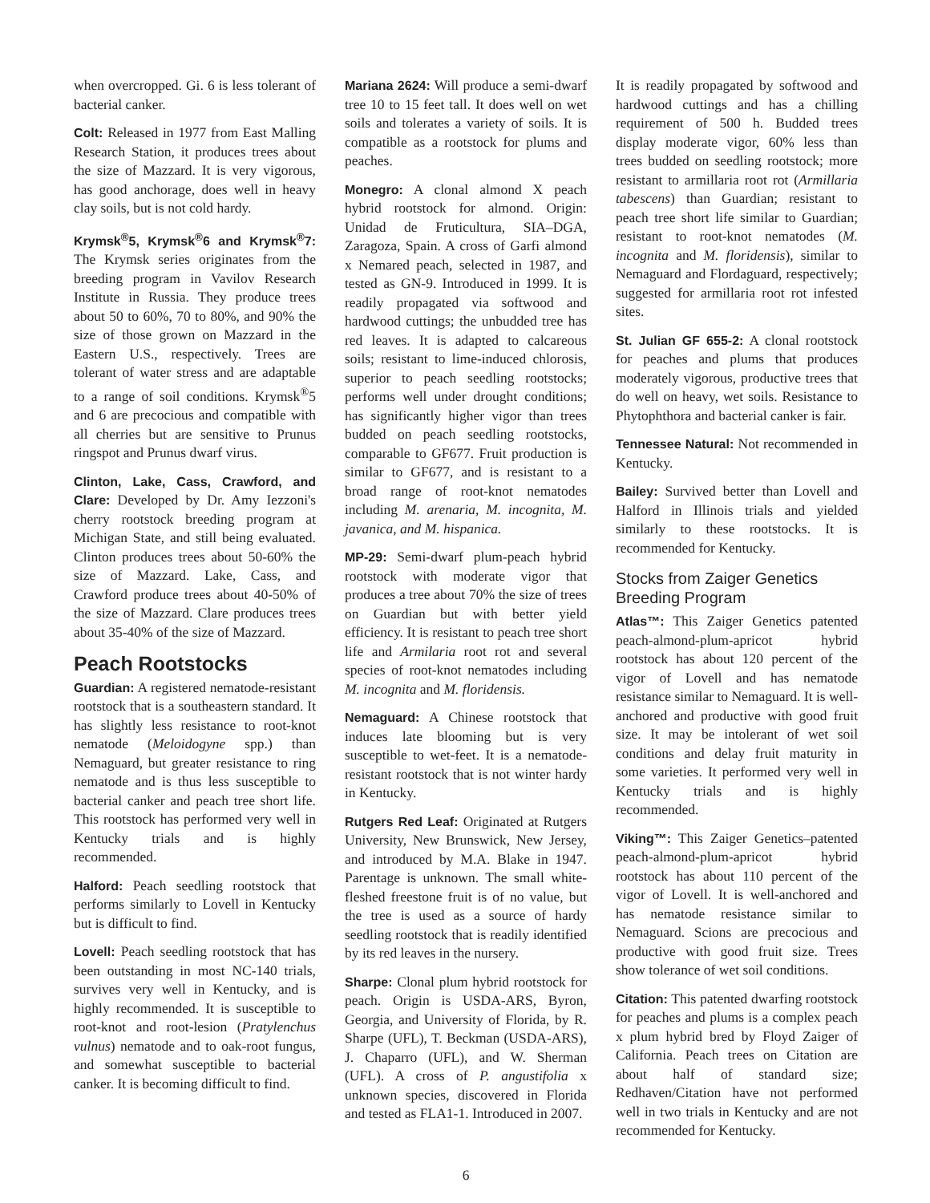when overcropped. Gi. 6 is less tolerant of bacterial canker.
Colt: Released in 1977 from East Malling Research Station, it produces trees about the size of Mazzard. It is very vigorous, has good anchorage, does well in heavy clay soils, but is not cold hardy.
Krymsk<sup>®</sup>5, Krymsk<sup>®</sup>6 and Krymsk<sup>®</sup>7: The Krymsk series originates from the breeding program in Vavilov Research Institute in Russia. They produce trees about 50 to 60%, 70 to 80%, and 90% the size of those grown on Mazzard in the Eastern U.S., respectively. Trees are tolerant of water stress and are adaptable to a range of soil conditions. Krymsk<sup>®</sup>5 and 6 are precocious and compatible with all cherries but are sensitive to Prunus ringspot and Prunus dwarf virus.
Clinton, Lake, Cass, Crawford, and Clare: Developed by Dr. Amy Iezzoni's cherry rootstock breeding program at Michigan State, and still being evaluated. Clinton produces trees about 50-60% the size of Mazzard. Lake, Cass, and Crawford produce trees about 40-50% of the size of Mazzard. Clare produces trees about 35-40% of the size of Mazzard.
Peach Rootstocks
Guardian: A registered nematode-resistant rootstock that is a southeastern standard. It has slightly less resistance to root-knot nematode (Meloidogyne spp.) than Nemaguard, but greater resistance to ring nematode and is thus less susceptible to bacterial canker and peach tree short life. This rootstock has performed very well in Kentucky trials and is highly recommended.
Halford: Peach seedling rootstock that performs similarly to Lovell in Kentucky but is difficult to find.
Lovell: Peach seedling rootstock that has been outstanding in most NC-140 trials, survives very well in Kentucky, and is highly recommended. It is susceptible to root-knot and root-lesion (Pratylenchus vulnus) nematode and to oak-root fungus, and somewhat susceptible to bacterial canker. It is becoming difficult to find.
Mariana 2624: Will produce a semi-dwarf tree 10 to 15 feet tall. It does well on wet soils and tolerates a variety of soils. It is compatible as a rootstock for plums and peaches.
Monegro: A clonal almond X peach hybrid rootstock for almond. Origin: Unidad de Fruticultura, SIA–DGA, Zaragoza, Spain. A cross of Garfi almond x Nemared peach, selected in 1987, and tested as GN-9. Introduced in 1999. It is readily propagated via softwood and hardwood cuttings; the unbudded tree has red leaves. It is adapted to calcareous soils; resistant to lime-induced chlorosis, superior to peach seedling rootstocks; performs well under drought conditions; has significantly higher vigor than trees budded on peach seedling rootstocks, comparable to GF677. Fruit production is similar to GF677, and is resistant to a broad range of root-knot nematodes including M. arenaria, M. incognita, M. javanica, and M. hispanica.
MP-29: Semi-dwarf plum-peach hybrid rootstock with moderate vigor that produces a tree about 70% the size of trees on Guardian but with better yield efficiency. It is resistant to peach tree short life and Armilaria root rot and several species of root-knot nematodes including M. incognita and M. floridensis.
Nemaguard: A Chinese rootstock that induces late blooming but is very susceptible to wet-feet. It is a nematode-resistant rootstock that is not winter hardy in Kentucky.
Rutgers Red Leaf: Originated at Rutgers University, New Brunswick, New Jersey, and introduced by M.A. Blake in 1947. Parentage is unknown. The small white-fleshed freestone fruit is of no value, but the tree is used as a source of hardy seedling rootstock that is readily identified by its red leaves in the nursery.
Sharpe: Clonal plum hybrid rootstock for peach. Origin is USDA-ARS, Byron, Georgia, and University of Florida, by R. Sharpe (UFL), T. Beckman (USDA-ARS), J. Chaparro (UFL), and W. Sherman (UFL). A cross of P. angustifolia x unknown species, discovered in Florida and tested as FLA1-1. Introduced in 2007.
It is readily propagated by softwood and hardwood cuttings and has a chilling requirement of 500 h. Budded trees display moderate vigor, 60% less than trees budded on seedling rootstock; more resistant to armillaria root rot (Armillaria tabescens) than Guardian; resistant to peach tree short life similar to Guardian; resistant to root-knot nematodes (M. incognita and M. floridensis), similar to Nemaguard and Flordaguard, respectively; suggested for armillaria root rot infested sites.
St. Julian GF 655-2: A clonal rootstock for peaches and plums that produces moderately vigorous, productive trees that do well on heavy, wet soils. Resistance to Phytophthora and bacterial canker is fair.
Tennessee Natural: Not recommended in Kentucky.
Bailey: Survived better than Lovell and Halford in Illinois trials and yielded similarly to these rootstocks. It is recommended for Kentucky.
Stocks from Zaiger Genetics Breeding Program
Atlas™: This Zaiger Genetics patented peach-almond-plum-apricot hybrid rootstock has about 120 percent of the vigor of Lovell and has nematode resistance similar to Nemaguard. It is well-anchored and productive with good fruit size. It may be intolerant of wet soil conditions and delay fruit maturity in some varieties. It performed very well in Kentucky trials and is highly recommended.
Viking™: This Zaiger Genetics–patented peach-almond-plum-apricot hybrid rootstock has about 110 percent of the vigor of Lovell. It is well-anchored and has nematode resistance similar to Nemaguard. Scions are precocious and productive with good fruit size. Trees show tolerance of wet soil conditions.
Citation: This patented dwarfing rootstock for peaches and plums is a complex peach x plum hybrid bred by Floyd Zaiger of California. Peach trees on Citation are about half of standard size; Redhaven/Citation have not performed well in two trials in Kentucky and are not recommended for Kentucky.
6